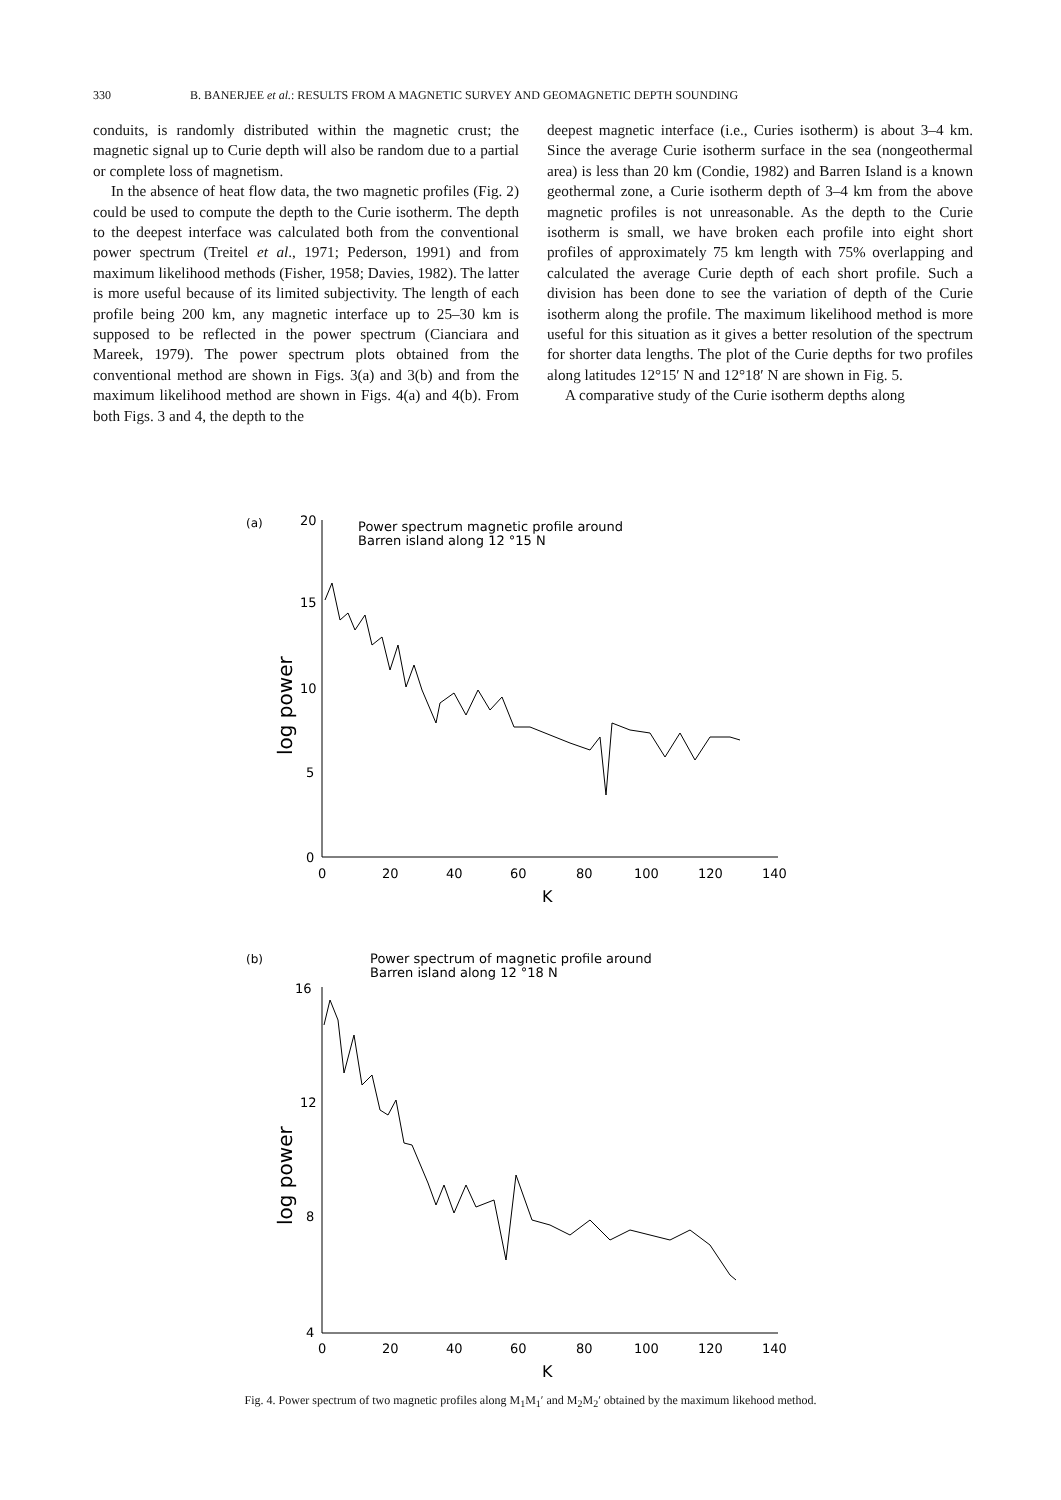330 B. BANERJEE et al.: RESULTS FROM A MAGNETIC SURVEY AND GEOMAGNETIC DEPTH SOUNDING
conduits, is randomly distributed within the magnetic crust; the magnetic signal up to Curie depth will also be random due to a partial or complete loss of magnetism.
In the absence of heat flow data, the two magnetic profiles (Fig. 2) could be used to compute the depth to the Curie isotherm. The depth to the deepest interface was calculated both from the conventional power spectrum (Treitel et al., 1971; Pederson, 1991) and from maximum likelihood methods (Fisher, 1958; Davies, 1982). The latter is more useful because of its limited subjectivity. The length of each profile being 200 km, any magnetic interface up to 25–30 km is supposed to be reflected in the power spectrum (Cianciara and Mareek, 1979). The power spectrum plots obtained from the conventional method are shown in Figs. 3(a) and 3(b) and from the maximum likelihood method are shown in Figs. 4(a) and 4(b). From both Figs. 3 and 4, the depth to the
deepest magnetic interface (i.e., Curies isotherm) is about 3–4 km. Since the average Curie isotherm surface in the sea (nongeothermal area) is less than 20 km (Condie, 1982) and Barren Island is a known geothermal zone, a Curie isotherm depth of 3–4 km from the above magnetic profiles is not unreasonable. As the depth to the Curie isotherm is small, we have broken each profile into eight short profiles of approximately 75 km length with 75% overlapping and calculated the average Curie depth of each short profile. Such a division has been done to see the variation of depth of the Curie isotherm along the profile. The maximum likelihood method is more useful for this situation as it gives a better resolution of the spectrum for shorter data lengths. The plot of the Curie depths for two profiles along latitudes 12°15′ N and 12°18′ N are shown in Fig. 5.
A comparative study of the Curie isotherm depths along
(a)
Power spectrum magnetic profile around
Barren island along 12 °15 N
20
15
10
5
0
0
20
40
60
80
100
120
140
K
log power
(b)
Power spectrum of magnetic profile around
Barren island along 12 °18 N
16
12
8
4
0
20
40
60
80
100
120
140
K
log power
Fig. 4. Power spectrum of two magnetic profiles along M<sub>1</sub>M<sub>1</sub>′ and M<sub>2</sub>M<sub>2</sub>′ obtained by the maximum likehood method.